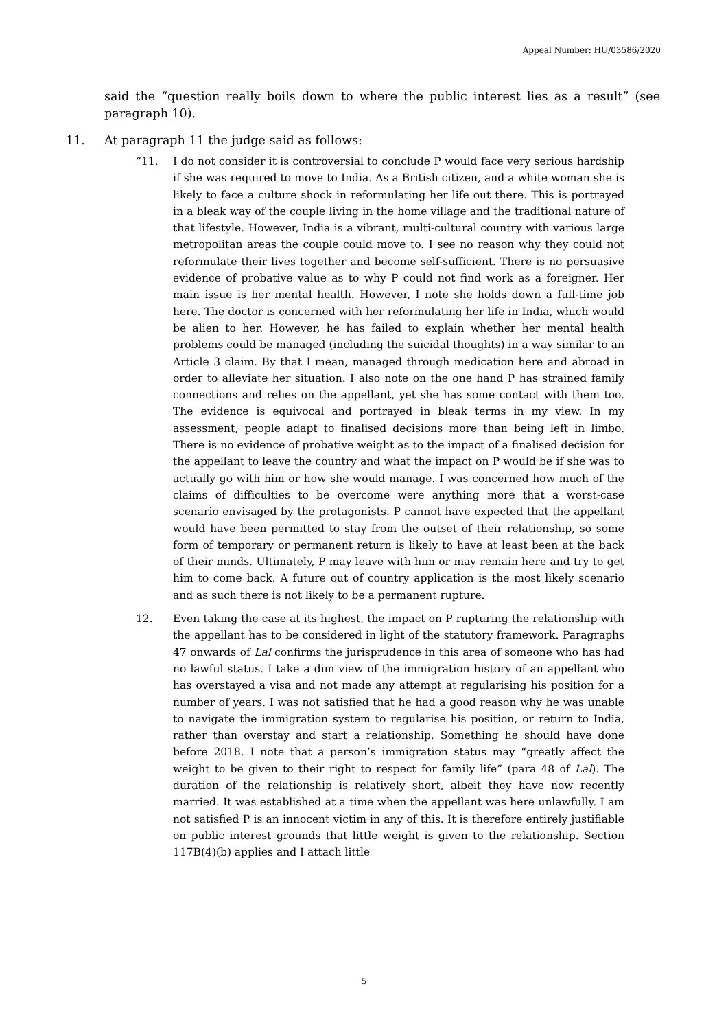Appeal Number: HU/03586/2020
said the “question really boils down to where the public interest lies as a result” (see paragraph 10).
11. At paragraph 11 the judge said as follows:
“11. I do not consider it is controversial to conclude P would face very serious hardship if she was required to move to India. As a British citizen, and a white woman she is likely to face a culture shock in reformulating her life out there. This is portrayed in a bleak way of the couple living in the home village and the traditional nature of that lifestyle. However, India is a vibrant, multi-cultural country with various large metropolitan areas the couple could move to. I see no reason why they could not reformulate their lives together and become self-sufficient. There is no persuasive evidence of probative value as to why P could not find work as a foreigner. Her main issue is her mental health. However, I note she holds down a full-time job here. The doctor is concerned with her reformulating her life in India, which would be alien to her. However, he has failed to explain whether her mental health problems could be managed (including the suicidal thoughts) in a way similar to an Article 3 claim. By that I mean, managed through medication here and abroad in order to alleviate her situation. I also note on the one hand P has strained family connections and relies on the appellant, yet she has some contact with them too. The evidence is equivocal and portrayed in bleak terms in my view. In my assessment, people adapt to finalised decisions more than being left in limbo. There is no evidence of probative weight as to the impact of a finalised decision for the appellant to leave the country and what the impact on P would be if she was to actually go with him or how she would manage. I was concerned how much of the claims of difficulties to be overcome were anything more that a worst-case scenario envisaged by the protagonists. P cannot have expected that the appellant would have been permitted to stay from the outset of their relationship, so some form of temporary or permanent return is likely to have at least been at the back of their minds. Ultimately, P may leave with him or may remain here and try to get him to come back. A future out of country application is the most likely scenario and as such there is not likely to be a permanent rupture.
12. Even taking the case at its highest, the impact on P rupturing the relationship with the appellant has to be considered in light of the statutory framework. Paragraphs 47 onwards of Lal confirms the jurisprudence in this area of someone who has had no lawful status. I take a dim view of the immigration history of an appellant who has overstayed a visa and not made any attempt at regularising his position for a number of years. I was not satisfied that he had a good reason why he was unable to navigate the immigration system to regularise his position, or return to India, rather than overstay and start a relationship. Something he should have done before 2018. I note that a person’s immigration status may “greatly affect the weight to be given to their right to respect for family life” (para 48 of Lal). The duration of the relationship is relatively short, albeit they have now recently married. It was established at a time when the appellant was here unlawfully. I am not satisfied P is an innocent victim in any of this. It is therefore entirely justifiable on public interest grounds that little weight is given to the relationship. Section 117B(4)(b) applies and I attach little
5